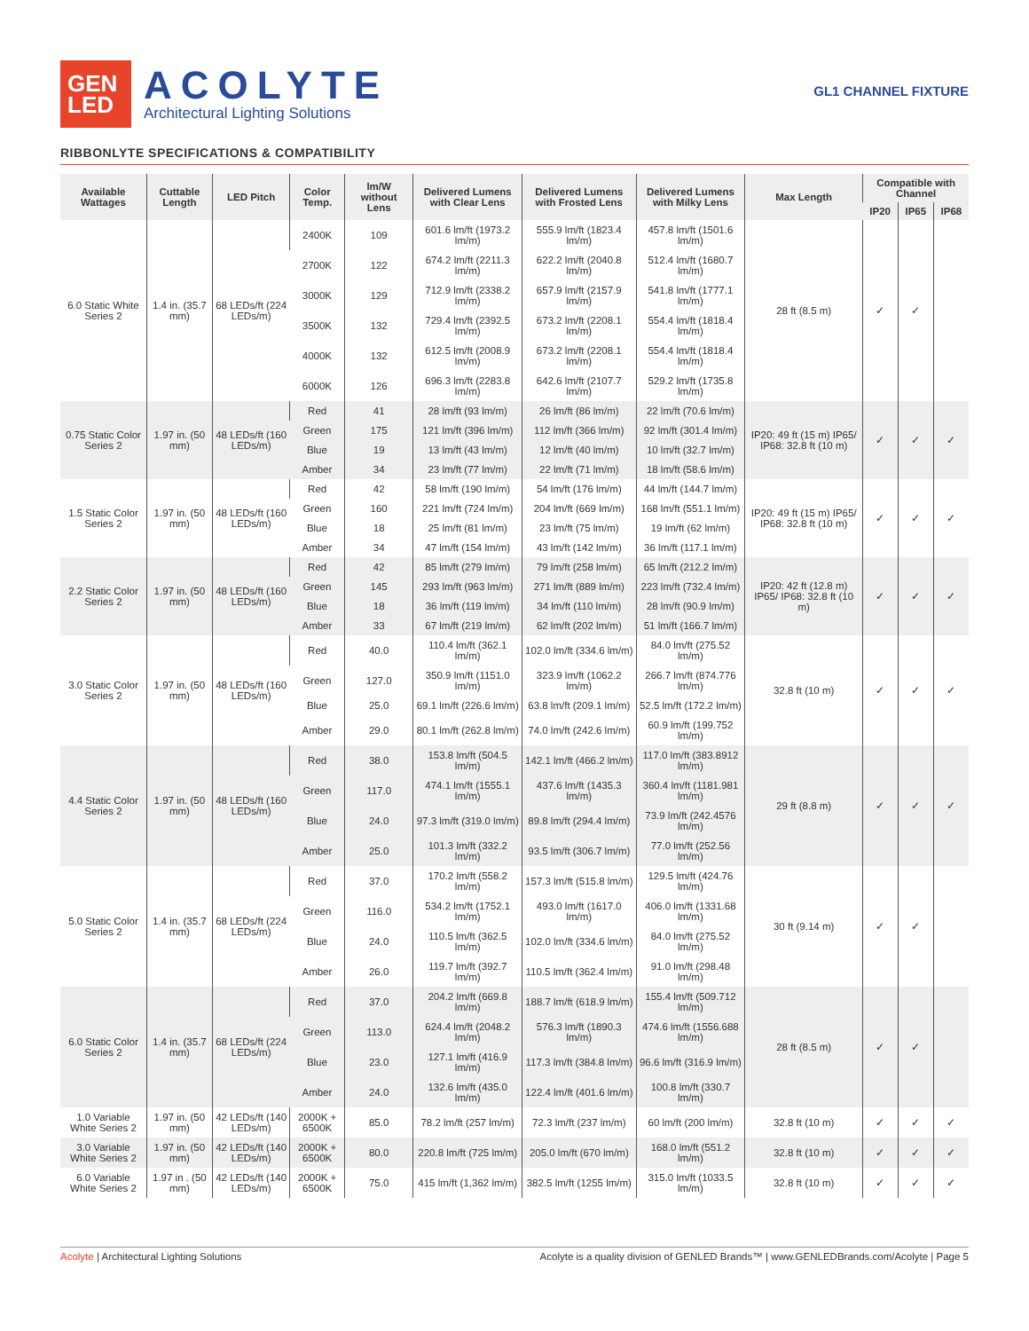GEN
LED
ACOLYTE
Architectural Lighting Solutions
GL1 CHANNEL FIXTURE
RIBBONLYTE SPECIFICATIONS & COMPATIBILITY
| Available Wattages | Cuttable Length | LED Pitch | Color Temp. | lm/W without Lens | Delivered Lumens with Clear Lens | Delivered Lumens with Frosted Lens | Delivered Lumens with Milky Lens | Max Length | Compatible with Channel | | |
| --- | --- | --- | --- | --- | --- | --- | --- | --- | --- | --- | --- |
| | | | | | | | | | IP20 | IP65 | IP68 |
| 6.0 Static White Series 2 | 1.4 in. (35.7 mm) | 68 LEDs/ft (224 LEDs/m) | 2400K | 109 | 601.6 lm/ft (1973.2 lm/m) | 555.9 lm/ft (1823.4 lm/m) | 457.8 lm/ft (1501.6 lm/m) | 28 ft (8.5 m) | ✓ | ✓ | |
| | | | 2700K | 122 | 674.2 lm/ft (2211.3 lm/m) | 622.2 lm/ft (2040.8 lm/m) | 512.4 lm/ft (1680.7 lm/m) | | | | |
| | | | 3000K | 129 | 712.9 lm/ft (2338.2 lm/m) | 657.9 lm/ft (2157.9 lm/m) | 541.8 lm/ft (1777.1 lm/m) | | | | |
| | | | 3500K | 132 | 729.4 lm/ft (2392.5 lm/m) | 673.2 lm/ft (2208.1 lm/m) | 554.4 lm/ft (1818.4 lm/m) | | | | |
| | | | 4000K | 132 | 612.5 lm/ft (2008.9 lm/m) | 673.2 lm/ft (2208.1 lm/m) | 554.4 lm/ft (1818.4 lm/m) | | | | |
| | | | 6000K | 126 | 696.3 lm/ft (2283.8 lm/m) | 642.6 lm/ft (2107.7 lm/m) | 529.2 lm/ft (1735.8 lm/m) | | | | |
| 0.75 Static Color Series 2 | 1.97 in. (50 mm) | 48 LEDs/ft (160 LEDs/m) | Red | 41 | 28 lm/ft (93 lm/m) | 26 lm/ft (86 lm/m) | 22 lm/ft (70.6 lm/m) | IP20: 49 ft (15 m) IP65/ IP68: 32.8 ft (10 m) | ✓ | ✓ | ✓ |
| | | | Green | 175 | 121 lm/ft (396 lm/m) | 112 lm/ft (366 lm/m) | 92 lm/ft (301.4 lm/m) | | | | |
| | | | Blue | 19 | 13 lm/ft (43 lm/m) | 12 lm/ft (40 lm/m) | 10 lm/ft (32.7 lm/m) | | | | |
| | | | Amber | 34 | 23 lm/ft (77 lm/m) | 22 lm/ft (71 lm/m) | 18 lm/ft (58.6 lm/m) | | | | |
| 1.5 Static Color Series 2 | 1.97 in. (50 mm) | 48 LEDs/ft (160 LEDs/m) | Red | 42 | 58 lm/ft (190 lm/m) | 54 lm/ft (176 lm/m) | 44 lm/ft (144.7 lm/m) | IP20: 49 ft (15 m) IP65/ IP68: 32.8 ft (10 m) | ✓ | ✓ | ✓ |
| | | | Green | 160 | 221 lm/ft (724 lm/m) | 204 lm/ft (669 lm/m) | 168 lm/ft (551.1 lm/m) | | | | |
| | | | Blue | 18 | 25 lm/ft (81 lm/m) | 23 lm/ft (75 lm/m) | 19 lm/ft (62 lm/m) | | | | |
| | | | Amber | 34 | 47 lm/ft (154 lm/m) | 43 lm/ft (142 lm/m) | 36 lm/ft (117.1 lm/m) | | | | |
| 2.2 Static Color Series 2 | 1.97 in. (50 mm) | 48 LEDs/ft (160 LEDs/m) | Red | 42 | 85 lm/ft (279 lm/m) | 79 lm/ft (258 lm/m) | 65 lm/ft (212.2 lm/m) | IP20: 42 ft (12.8 m) IP65/ IP68: 32.8 ft (10 m) | ✓ | ✓ | ✓ |
| | | | Green | 145 | 293 lm/ft (963 lm/m) | 271 lm/ft (889 lm/m) | 223 lm/ft (732.4 lm/m) | | | | |
| | | | Blue | 18 | 36 lm/ft (119 lm/m) | 34 lm/ft (110 lm/m) | 28 lm/ft (90.9 lm/m) | | | | |
| | | | Amber | 33 | 67 lm/ft (219 lm/m) | 62 lm/ft (202 lm/m) | 51 lm/ft (166.7 lm/m) | | | | |
| 3.0 Static Color Series 2 | 1.97 in. (50 mm) | 48 LEDs/ft (160 LEDs/m) | Red | 40.0 | 110.4 lm/ft (362.1 lm/m) | 102.0 lm/ft (334.6 lm/m) | 84.0 lm/ft (275.52 lm/m) | 32.8 ft (10 m) | ✓ | ✓ | ✓ |
| | | | Green | 127.0 | 350.9 lm/ft (1151.0 lm/m) | 323.9 lm/ft (1062.2 lm/m) | 266.7 lm/ft (874.776 lm/m) | | | | |
| | | | Blue | 25.0 | 69.1 lm/ft (226.6 lm/m) | 63.8 lm/ft (209.1 lm/m) | 52.5 lm/ft (172.2 lm/m) | | | | |
| | | | Amber | 29.0 | 80.1 lm/ft (262.8 lm/m) | 74.0 lm/ft (242.6 lm/m) | 60.9 lm/ft (199.752 lm/m) | | | | |
| 4.4 Static Color Series 2 | 1.97 in. (50 mm) | 48 LEDs/ft (160 LEDs/m) | Red | 38.0 | 153.8 lm/ft (504.5 lm/m) | 142.1 lm/ft (466.2 lm/m) | 117.0 lm/ft (383.8912 lm/m) | 29 ft (8.8 m) | ✓ | ✓ | ✓ |
| | | | Green | 117.0 | 474.1 lm/ft (1555.1 lm/m) | 437.6 lm/ft (1435.3 lm/m) | 360.4 lm/ft (1181.981 lm/m) | | | | |
| | | | Blue | 24.0 | 97.3 lm/ft (319.0 lm/m) | 89.8 lm/ft (294.4 lm/m) | 73.9 lm/ft (242.4576 lm/m) | | | | |
| | | | Amber | 25.0 | 101.3 lm/ft (332.2 lm/m) | 93.5 lm/ft (306.7 lm/m) | 77.0 lm/ft (252.56 lm/m) | | | | |
| 5.0 Static Color Series 2 | 1.4 in. (35.7 mm) | 68 LEDs/ft (224 LEDs/m) | Red | 37.0 | 170.2 lm/ft (558.2 lm/m) | 157.3 lm/ft (515.8 lm/m) | 129.5 lm/ft (424.76 lm/m) | 30 ft (9.14 m) | ✓ | ✓ | |
| | | | Green | 116.0 | 534.2 lm/ft (1752.1 lm/m) | 493.0 lm/ft (1617.0 lm/m) | 406.0 lm/ft (1331.68 lm/m) | | | | |
| | | | Blue | 24.0 | 110.5 lm/ft (362.5 lm/m) | 102.0 lm/ft (334.6 lm/m) | 84.0 lm/ft (275.52 lm/m) | | | | |
| | | | Amber | 26.0 | 119.7 lm/ft (392.7 lm/m) | 110.5 lm/ft (362.4 lm/m) | 91.0 lm/ft (298.48 lm/m) | | | | |
| 6.0 Static Color Series 2 | 1.4 in. (35.7 mm) | 68 LEDs/ft (224 LEDs/m) | Red | 37.0 | 204.2 lm/ft (669.8 lm/m) | 188.7 lm/ft (618.9 lm/m) | 155.4 lm/ft (509.712 lm/m) | 28 ft (8.5 m) | ✓ | ✓ | |
| | | | Green | 113.0 | 624.4 lm/ft (2048.2 lm/m) | 576.3 lm/ft (1890.3 lm/m) | 474.6 lm/ft (1556.688 lm/m) | | | | |
| | | | Blue | 23.0 | 127.1 lm/ft (416.9 lm/m) | 117.3 lm/ft (384.8 lm/m) | 96.6 lm/ft (316.9 lm/m) | | | | |
| | | | Amber | 24.0 | 132.6 lm/ft (435.0 lm/m) | 122.4 lm/ft (401.6 lm/m) | 100.8 lm/ft (330.7 lm/m) | | | | |
| 1.0 Variable White Series 2 | 1.97 in. (50 mm) | 42 LEDs/ft (140 LEDs/m) | 2000K + 6500K | 85.0 | 78.2 lm/ft (257 lm/m) | 72.3 lm/ft (237 lm/m) | 60 lm/ft (200 lm/m) | 32.8 ft (10 m) | ✓ | ✓ | ✓ |
| 3.0 Variable White Series 2 | 1.97 in. (50 mm) | 42 LEDs/ft (140 LEDs/m) | 2000K + 6500K | 80.0 | 220.8 lm/ft (725 lm/m) | 205.0 lm/ft (670 lm/m) | 168.0 lm/ft (551.2 lm/m) | 32.8 ft (10 m) | ✓ | ✓ | ✓ |
| 6.0 Variable White Series 2 | 1.97 in . (50 mm) | 42 LEDs/ft (140 LEDs/m) | 2000K + 6500K | 75.0 | 415 lm/ft (1,362 lm/m) | 382.5 lm/ft (1255 lm/m) | 315.0 lm/ft (1033.5 lm/m) | 32.8 ft (10 m) | ✓ | ✓ | ✓ |
Acolyte | Architectural Lighting Solutions
Acolyte is a quality division of GENLED Brands™ | www.GENLEDBrands.com/Acolyte | Page 5